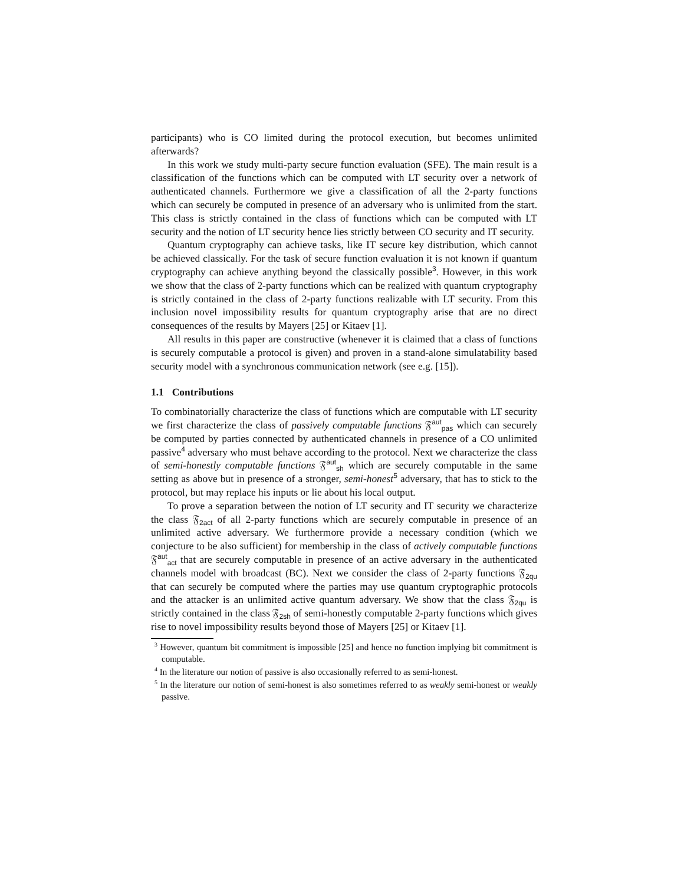participants) who is CO limited during the protocol execution, but becomes unlimited afterwards?
In this work we study multi-party secure function evaluation (SFE). The main result is a classification of the functions which can be computed with LT security over a network of authenticated channels. Furthermore we give a classification of all the 2-party functions which can securely be computed in presence of an adversary who is unlimited from the start. This class is strictly contained in the class of functions which can be computed with LT security and the notion of LT security hence lies strictly between CO security and IT security.
Quantum cryptography can achieve tasks, like IT secure key distribution, which cannot be achieved classically. For the task of secure function evaluation it is not known if quantum cryptography can achieve anything beyond the classically possible<sup>3</sup>. However, in this work we show that the class of 2-party functions which can be realized with quantum cryptography is strictly contained in the class of 2-party functions realizable with LT security. From this inclusion novel impossibility results for quantum cryptography arise that are no direct consequences of the results by Mayers [25] or Kitaev [1].
All results in this paper are constructive (whenever it is claimed that a class of functions is securely computable a protocol is given) and proven in a stand-alone simulatability based security model with a synchronous communication network (see e.g. [15]).
1.1 Contributions
To combinatorially characterize the class of functions which are computable with LT security we first characterize the class of passively computable functions 𝔉<sup>aut</sup><sub>pas</sub> which can securely be computed by parties connected by authenticated channels in presence of a CO unlimited passive<sup>4</sup> adversary who must behave according to the protocol. Next we characterize the class of semi-honestly computable functions 𝔉<sup>aut</sup><sub>sh</sub> which are securely computable in the same setting as above but in presence of a stronger, semi-honest<sup>5</sup> adversary, that has to stick to the protocol, but may replace his inputs or lie about his local output.
To prove a separation between the notion of LT security and IT security we characterize the class 𝔉<sub>2act</sub> of all 2-party functions which are securely computable in presence of an unlimited active adversary. We furthermore provide a necessary condition (which we conjecture to be also sufficient) for membership in the class of actively computable functions 𝔉<sup>aut</sup><sub>act</sub> that are securely computable in presence of an active adversary in the authenticated channels model with broadcast (BC). Next we consider the class of 2-party functions 𝔉<sub>2qu</sub> that can securely be computed where the parties may use quantum cryptographic protocols and the attacker is an unlimited active quantum adversary. We show that the class 𝔉<sub>2qu</sub> is strictly contained in the class 𝔉<sub>2sh</sub> of semi-honestly computable 2-party functions which gives rise to novel impossibility results beyond those of Mayers [25] or Kitaev [1].
<sup>3</sup> However, quantum bit commitment is impossible [25] and hence no function implying bit commitment is computable.
<sup>4</sup> In the literature our notion of passive is also occasionally referred to as semi-honest.
<sup>5</sup> In the literature our notion of semi-honest is also sometimes referred to as weakly semi-honest or weakly passive.